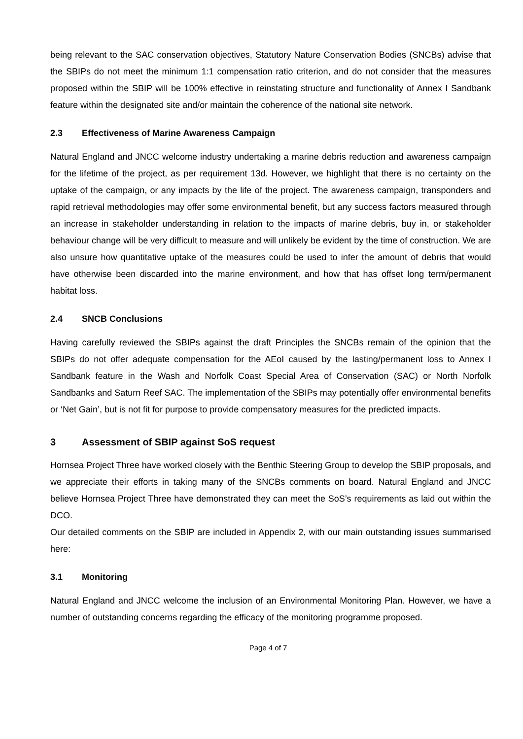being relevant to the SAC conservation objectives, Statutory Nature Conservation Bodies (SNCBs) advise that the SBIPs do not meet the minimum 1:1 compensation ratio criterion, and do not consider that the measures proposed within the SBIP will be 100% effective in reinstating structure and functionality of Annex I Sandbank feature within the designated site and/or maintain the coherence of the national site network.
2.3 Effectiveness of Marine Awareness Campaign
Natural England and JNCC welcome industry undertaking a marine debris reduction and awareness campaign for the lifetime of the project, as per requirement 13d. However, we highlight that there is no certainty on the uptake of the campaign, or any impacts by the life of the project. The awareness campaign, transponders and rapid retrieval methodologies may offer some environmental benefit, but any success factors measured through an increase in stakeholder understanding in relation to the impacts of marine debris, buy in, or stakeholder behaviour change will be very difficult to measure and will unlikely be evident by the time of construction. We are also unsure how quantitative uptake of the measures could be used to infer the amount of debris that would have otherwise been discarded into the marine environment, and how that has offset long term/permanent habitat loss.
2.4 SNCB Conclusions
Having carefully reviewed the SBIPs against the draft Principles the SNCBs remain of the opinion that the SBIPs do not offer adequate compensation for the AEoI caused by the lasting/permanent loss to Annex I Sandbank feature in the Wash and Norfolk Coast Special Area of Conservation (SAC) or North Norfolk Sandbanks and Saturn Reef SAC. The implementation of the SBIPs may potentially offer environmental benefits or ‘Net Gain’, but is not fit for purpose to provide compensatory measures for the predicted impacts.
3 Assessment of SBIP against SoS request
Hornsea Project Three have worked closely with the Benthic Steering Group to develop the SBIP proposals, and we appreciate their efforts in taking many of the SNCBs comments on board. Natural England and JNCC believe Hornsea Project Three have demonstrated they can meet the SoS’s requirements as laid out within the DCO.
Our detailed comments on the SBIP are included in Appendix 2, with our main outstanding issues summarised here:
3.1 Monitoring
Natural England and JNCC welcome the inclusion of an Environmental Monitoring Plan. However, we have a number of outstanding concerns regarding the efficacy of the monitoring programme proposed.
Page 4 of 7